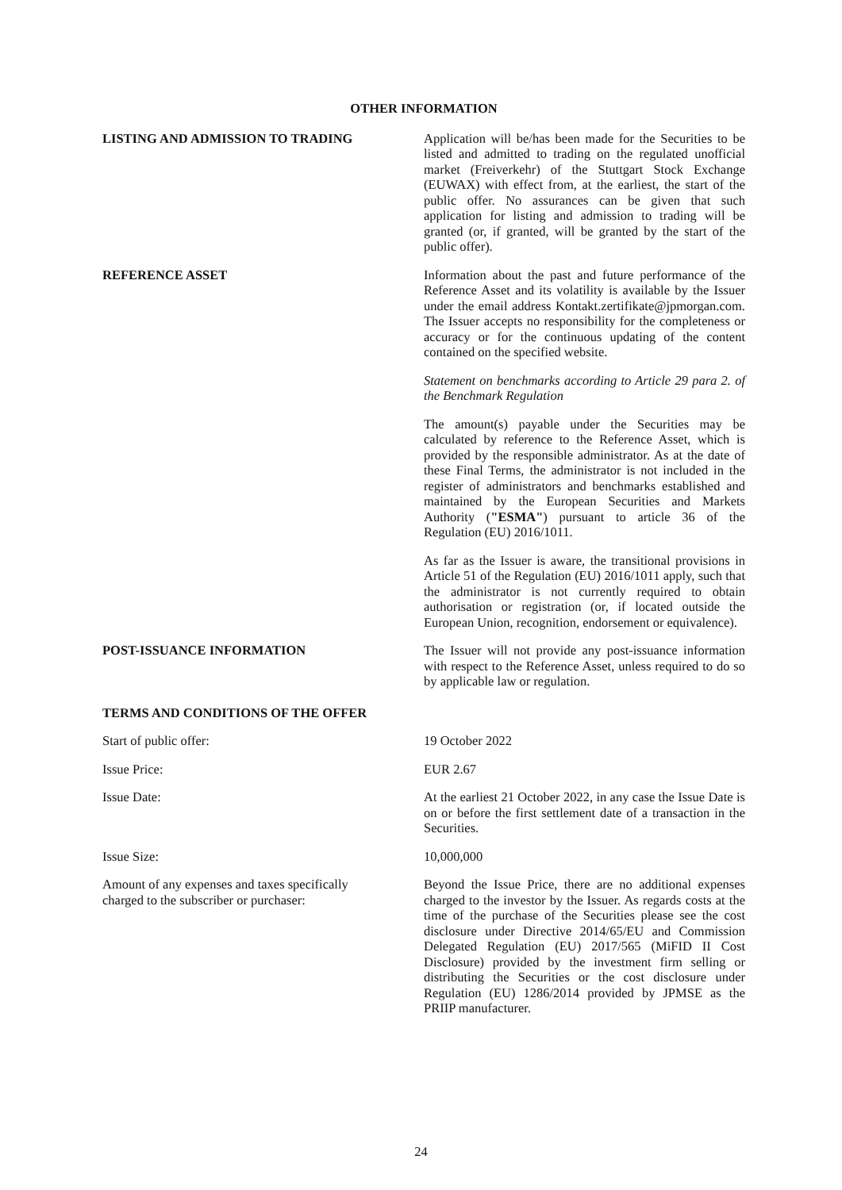OTHER INFORMATION
LISTING AND ADMISSION TO TRADING Application will be/has been made for the Securities to be listed and admitted to trading on the regulated unofficial market (Freiverkehr) of the Stuttgart Stock Exchange (EUWAX) with effect from, at the earliest, the start of the public offer. No assurances can be given that such application for listing and admission to trading will be granted (or, if granted, will be granted by the start of the public offer).
REFERENCE ASSET Information about the past and future performance of the Reference Asset and its volatility is available by the Issuer under the email address Kontakt.zertifikate@jpmorgan.com. The Issuer accepts no responsibility for the completeness or accuracy or for the continuous updating of the content contained on the specified website.
Statement on benchmarks according to Article 29 para 2. of the Benchmark Regulation
The amount(s) payable under the Securities may be calculated by reference to the Reference Asset, which is provided by the responsible administrator. As at the date of these Final Terms, the administrator is not included in the register of administrators and benchmarks established and maintained by the European Securities and Markets Authority ("ESMA") pursuant to article 36 of the Regulation (EU) 2016/1011.
As far as the Issuer is aware, the transitional provisions in Article 51 of the Regulation (EU) 2016/1011 apply, such that the administrator is not currently required to obtain authorisation or registration (or, if located outside the European Union, recognition, endorsement or equivalence).
POST-ISSUANCE INFORMATION The Issuer will not provide any post-issuance information with respect to the Reference Asset, unless required to do so by applicable law or regulation.
TERMS AND CONDITIONS OF THE OFFER
Start of public offer: 19 October 2022
Issue Price: EUR 2.67
Issue Date: At the earliest 21 October 2022, in any case the Issue Date is on or before the first settlement date of a transaction in the Securities.
Issue Size: 10,000,000
Amount of any expenses and taxes specifically charged to the subscriber or purchaser:
Beyond the Issue Price, there are no additional expenses charged to the investor by the Issuer. As regards costs at the time of the purchase of the Securities please see the cost disclosure under Directive 2014/65/EU and Commission Delegated Regulation (EU) 2017/565 (MiFID II Cost Disclosure) provided by the investment firm selling or distributing the Securities or the cost disclosure under Regulation (EU) 1286/2014 provided by JPMSE as the PRIIP manufacturer.
24